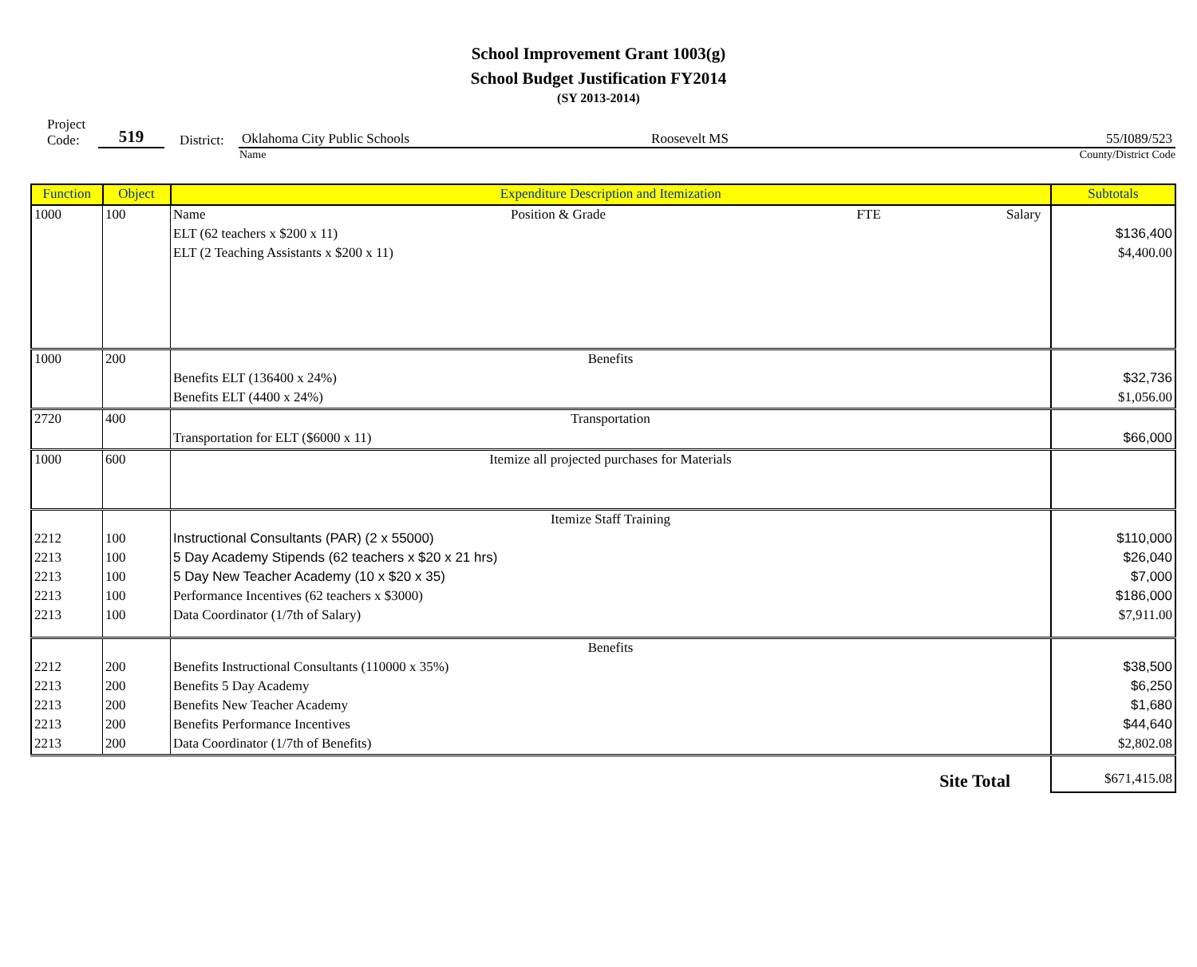School Improvement Grant 1003(g)
School Budget Justification FY2014
(SY 2013-2014)
Project
Code:
519
District:
Oklahoma City Public Schools Roosevelt MS 55/I089/523
Name County/District Code
| Function | Object | Expenditure Description and Itemization | Subtotals |
| --- | --- | --- | --- |
| 1000 | 100 | Name Position & Grade FTE Salary | |
| | | ELT (62 teachers x $200 x 11) | $136,400 |
| | | ELT (2 Teaching Assistants x $200 x 11) | $4,400.00 |
| 1000 | 200 | Benefits | |
| | | Benefits ELT (136400 x 24%) | $32,736 |
| | | Benefits ELT (4400 x 24%) | $1,056.00 |
| 2720 | 400 | Transportation | |
| | | Transportation for ELT ($6000 x 11) | $66,000 |
| 1000 | 600 | Itemize all projected purchases for Materials | |
| | | Itemize Staff Training | |
| 2212 | 100 | Instructional Consultants (PAR) (2 x 55000) | $110,000 |
| 2213 | 100 | 5 Day Academy Stipends (62 teachers x $20 x 21 hrs) | $26,040 |
| 2213 | 100 | 5 Day New Teacher Academy (10 x $20 x 35) | $7,000 |
| 2213 | 100 | Performance Incentives (62 teachers x $3000) | $186,000 |
| 2213 | 100 | Data Coordinator (1/7th of Salary) | $7,911.00 |
| | | Benefits | |
| 2212 | 200 | Benefits Instructional Consultants (110000 x 35%) | $38,500 |
| 2213 | 200 | Benefits 5 Day Academy | $6,250 |
| 2213 | 200 | Benefits New Teacher Academy | $1,680 |
| 2213 | 200 | Benefits Performance Incentives | $44,640 |
| 2213 | 200 | Data Coordinator (1/7th of Benefits) | $2,802.08 |
| | | Site Total | $671,415.08 |